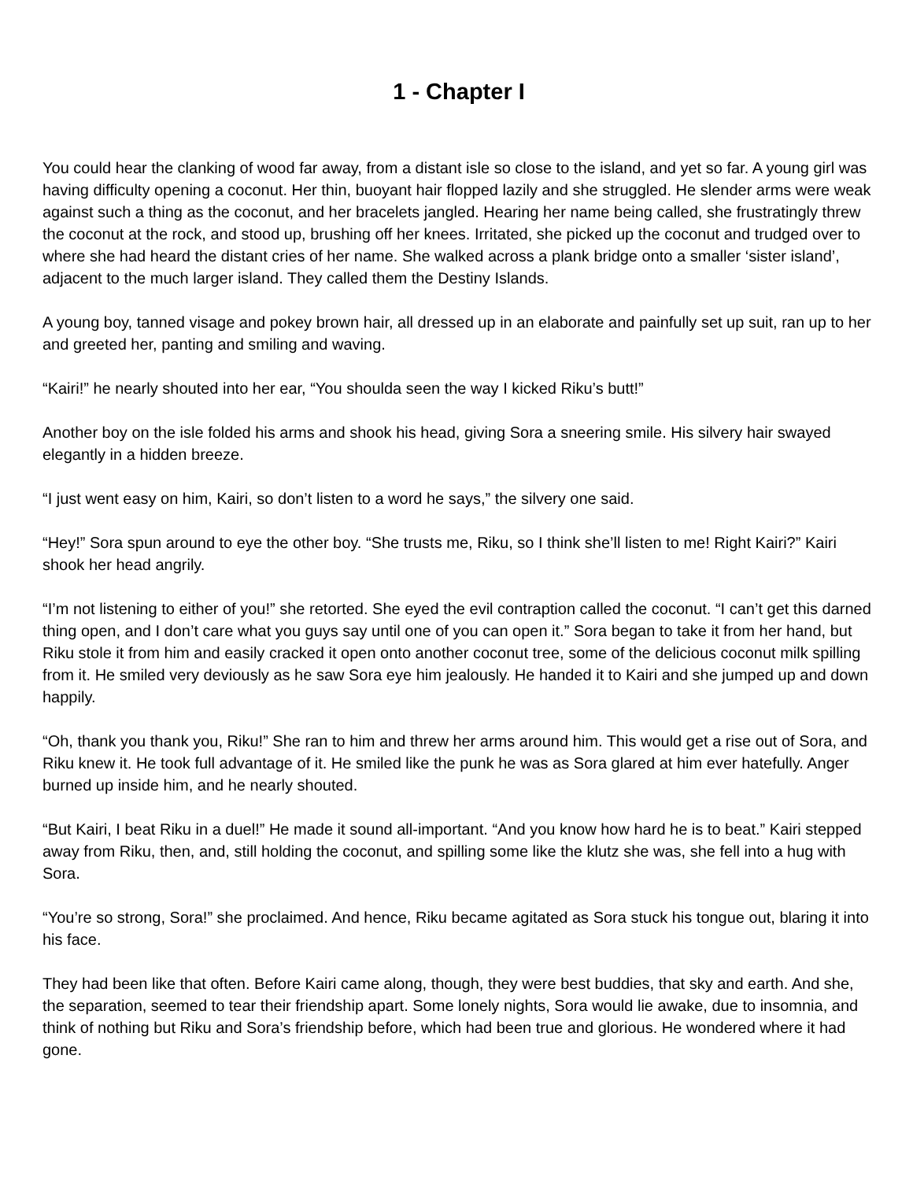1 - Chapter I
You could hear the clanking of wood far away, from a distant isle so close to the island, and yet so far. A young girl was having difficulty opening a coconut. Her thin, buoyant hair flopped lazily and she struggled. He slender arms were weak against such a thing as the coconut, and her bracelets jangled. Hearing her name being called, she frustratingly threw the coconut at the rock, and stood up, brushing off her knees. Irritated, she picked up the coconut and trudged over to where she had heard the distant cries of her name. She walked across a plank bridge onto a smaller ‘sister island’, adjacent to the much larger island. They called them the Destiny Islands.
A young boy, tanned visage and pokey brown hair, all dressed up in an elaborate and painfully set up suit, ran up to her and greeted her, panting and smiling and waving.
“Kairi!” he nearly shouted into her ear, “You shoulda seen the way I kicked Riku’s butt!”
Another boy on the isle folded his arms and shook his head, giving Sora a sneering smile. His silvery hair swayed elegantly in a hidden breeze.
“I just went easy on him, Kairi, so don’t listen to a word he says,” the silvery one said.
“Hey!” Sora spun around to eye the other boy. “She trusts me, Riku, so I think she’ll listen to me! Right Kairi?” Kairi shook her head angrily.
“I’m not listening to either of you!” she retorted. She eyed the evil contraption called the coconut. “I can’t get this darned thing open, and I don’t care what you guys say until one of you can open it.” Sora began to take it from her hand, but Riku stole it from him and easily cracked it open onto another coconut tree, some of the delicious coconut milk spilling from it. He smiled very deviously as he saw Sora eye him jealously. He handed it to Kairi and she jumped up and down happily.
“Oh, thank you thank you, Riku!” She ran to him and threw her arms around him. This would get a rise out of Sora, and Riku knew it. He took full advantage of it. He smiled like the punk he was as Sora glared at him ever hatefully. Anger burned up inside him, and he nearly shouted.
“But Kairi, I beat Riku in a duel!” He made it sound all-important. “And you know how hard he is to beat.” Kairi stepped away from Riku, then, and, still holding the coconut, and spilling some like the klutz she was, she fell into a hug with Sora.
“You’re so strong, Sora!” she proclaimed. And hence, Riku became agitated as Sora stuck his tongue out, blaring it into his face.
They had been like that often. Before Kairi came along, though, they were best buddies, that sky and earth. And she, the separation, seemed to tear their friendship apart. Some lonely nights, Sora would lie awake, due to insomnia, and think of nothing but Riku and Sora’s friendship before, which had been true and glorious. He wondered where it had gone.